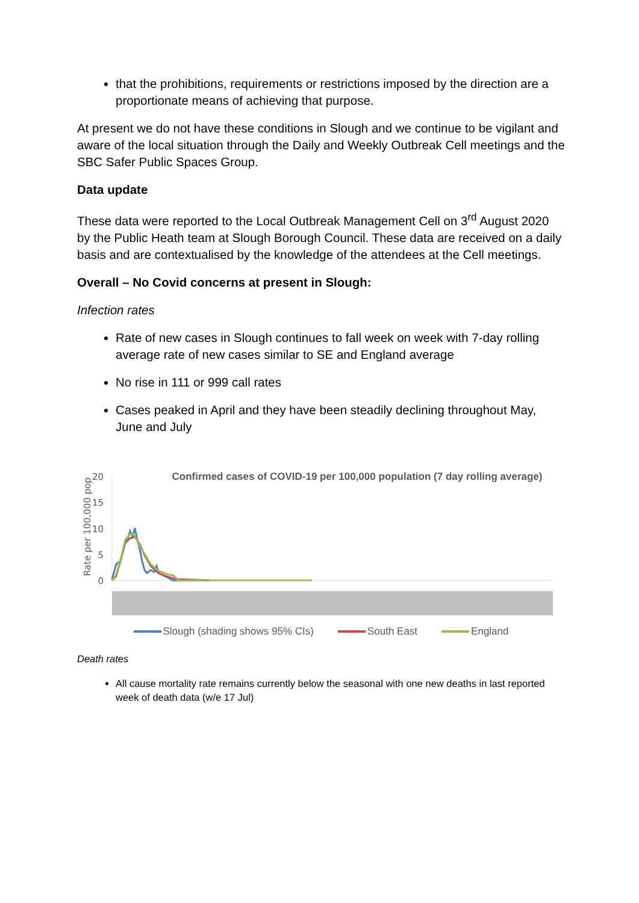that the prohibitions, requirements or restrictions imposed by the direction are a proportionate means of achieving that purpose.
At present we do not have these conditions in Slough and we continue to be vigilant and aware of the local situation through the Daily and Weekly Outbreak Cell meetings and the SBC Safer Public Spaces Group.
Data update
These data were reported to the Local Outbreak Management Cell on 3<sup>rd</sup> August 2020 by the Public Heath team at Slough Borough Council. These data are received on a daily basis and are contextualised by the knowledge of the attendees at the Cell meetings.
Overall – No Covid concerns at present in Slough:
Infection rates
Rate of new cases in Slough continues to fall week on week with 7-day rolling average rate of new cases similar to SE and England average
No rise in 111 or 999 call rates
Cases peaked in April and they have been steadily declining throughout May, June and July
Confirmed cases of COVID-19 per 100,000 population (7 day rolling average)
Rate per 100,000 pop
20
15
10
5
0
Slough (shading shows 95% CIs) South East England
Death rates
All cause mortality rate remains currently below the seasonal with one new deaths in last reported week of death data (w/e 17 Jul)